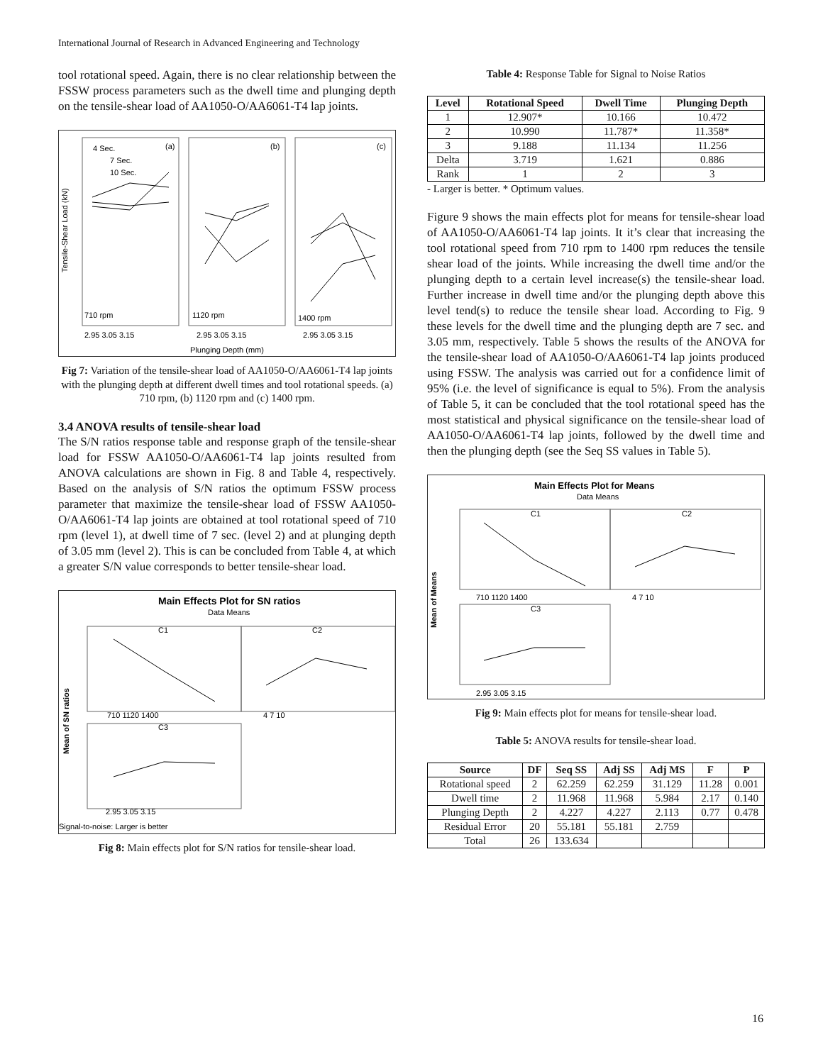International Journal of Research in Advanced Engineering and Technology
tool rotational speed. Again, there is no clear relationship between the FSSW process parameters such as the dwell time and plunging depth on the tensile-shear load of AA1050-O/AA6061-T4 lap joints.
710 rpm
1120 rpm
1400 rpm
(a)
(b)
(c)
4 Sec.
7 Sec.
10 Sec.
Plunging Depth (mm)
Tensile-Shear Load (kN)
2.95 3.05 3.15
2.95 3.05 3.15
2.95 3.05 3.15
Fig 7: Variation of the tensile-shear load of AA1050-O/AA6061-T4 lap joints with the plunging depth at different dwell times and tool rotational speeds. (a) 710 rpm, (b) 1120 rpm and (c) 1400 rpm.
3.4 ANOVA results of tensile-shear load
The S/N ratios response table and response graph of the tensile-shear load for FSSW AA1050-O/AA6061-T4 lap joints resulted from ANOVA calculations are shown in Fig. 8 and Table 4, respectively. Based on the analysis of S/N ratios the optimum FSSW process parameter that maximize the tensile-shear load of FSSW AA1050-O/AA6061-T4 lap joints are obtained at tool rotational speed of 710 rpm (level 1), at dwell time of 7 sec. (level 2) and at plunging depth of 3.05 mm (level 2). This is can be concluded from Table 4, at which a greater S/N value corresponds to better tensile-shear load.
Main Effects Plot for SN ratios
Data Means
C1
C2
C3
710 1120 1400
4 7 10
2.95 3.05 3.15
Mean of SN ratios
Signal-to-noise: Larger is better
Fig 8: Main effects plot for S/N ratios for tensile-shear load.
Table 4: Response Table for Signal to Noise Ratios
| Level | Rotational Speed | Dwell Time | Plunging Depth |
| --- | --- | --- | --- |
| 1 | 12.907* | 10.166 | 10.472 |
| 2 | 10.990 | 11.787* | 11.358* |
| 3 | 9.188 | 11.134 | 11.256 |
| Delta | 3.719 | 1.621 | 0.886 |
| Rank | 1 | 2 | 3 |
- Larger is better. * Optimum values.
Figure 9 shows the main effects plot for means for tensile-shear load of AA1050-O/AA6061-T4 lap joints. It it’s clear that increasing the tool rotational speed from 710 rpm to 1400 rpm reduces the tensile shear load of the joints. While increasing the dwell time and/or the plunging depth to a certain level increase(s) the tensile-shear load. Further increase in dwell time and/or the plunging depth above this level tend(s) to reduce the tensile shear load. According to Fig. 9 these levels for the dwell time and the plunging depth are 7 sec. and 3.05 mm, respectively. Table 5 shows the results of the ANOVA for the tensile-shear load of AA1050-O/AA6061-T4 lap joints produced using FSSW. The analysis was carried out for a confidence limit of 95% (i.e. the level of significance is equal to 5%). From the analysis of Table 5, it can be concluded that the tool rotational speed has the most statistical and physical significance on the tensile-shear load of AA1050-O/AA6061-T4 lap joints, followed by the dwell time and then the plunging depth (see the Seq SS values in Table 5).
Main Effects Plot for Means
Data Means
C1
C2
C3
710 1120 1400
4 7 10
2.95 3.05 3.15
Mean of Means
Fig 9: Main effects plot for means for tensile-shear load.
Table 5: ANOVA results for tensile-shear load.
| Source | DF | Seq SS | Adj SS | Adj MS | F | P |
| --- | --- | --- | --- | --- | --- | --- |
| Rotational speed | 2 | 62.259 | 62.259 | 31.129 | 11.28 | 0.001 |
| Dwell time | 2 | 11.968 | 11.968 | 5.984 | 2.17 | 0.140 |
| Plunging Depth | 2 | 4.227 | 4.227 | 2.113 | 0.77 | 0.478 |
| Residual Error | 20 | 55.181 | 55.181 | 2.759 | | |
| Total | 26 | 133.634 | | | | |
16